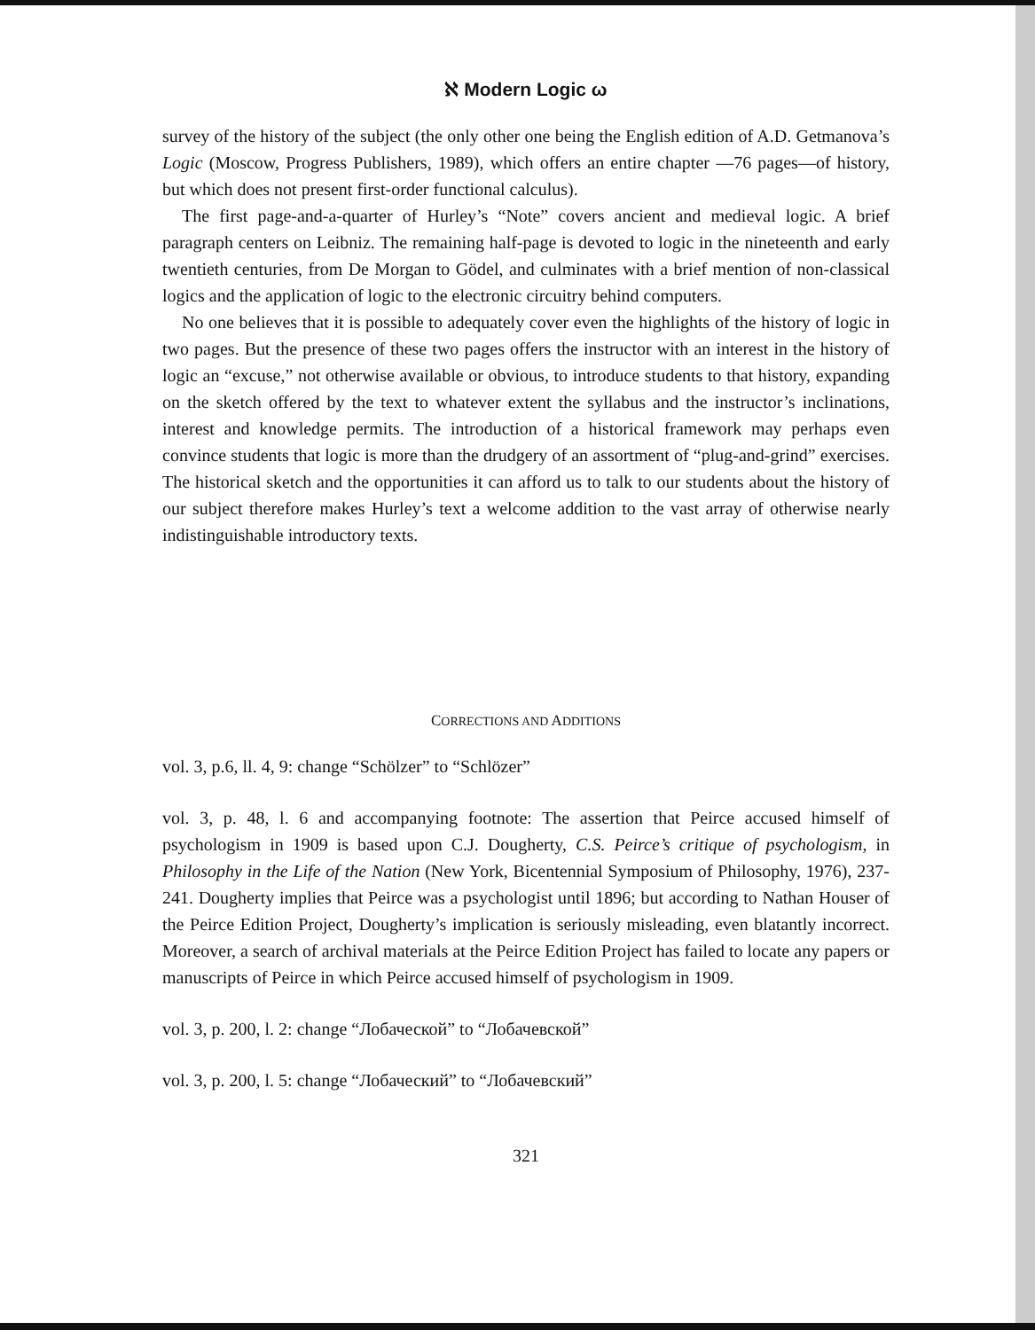ℵ Modern Logic ω
survey of the history of the subject (the only other one being the English edition of A.D. Getmanova’s Logic (Moscow, Progress Publishers, 1989), which offers an entire chapter —76 pages—of history, but which does not present first-order functional calculus).
The first page-and-a-quarter of Hurley’s “Note” covers ancient and medieval logic. A brief paragraph centers on Leibniz. The remaining half-page is devoted to logic in the nineteenth and early twentieth centuries, from De Morgan to Gödel, and culminates with a brief mention of non-classical logics and the application of logic to the electronic circuitry behind computers.
No one believes that it is possible to adequately cover even the highlights of the history of logic in two pages. But the presence of these two pages offers the instructor with an interest in the history of logic an “excuse,” not otherwise available or obvious, to introduce students to that history, expanding on the sketch offered by the text to whatever extent the syllabus and the instructor’s inclinations, interest and knowledge permits. The introduction of a historical framework may perhaps even convince students that logic is more than the drudgery of an assortment of “plug-and-grind” exercises. The historical sketch and the opportunities it can afford us to talk to our students about the history of our subject therefore makes Hurley’s text a welcome addition to the vast array of otherwise nearly indistinguishable introductory texts.
CORRECTIONS AND ADDITIONS
vol. 3, p.6, ll. 4, 9: change “Schölzer” to “Schlözer”
vol. 3, p. 48, l. 6 and accompanying footnote: The assertion that Peirce accused himself of psychologism in 1909 is based upon C.J. Dougherty, C.S. Peirce’s critique of psychologism, in Philosophy in the Life of the Nation (New York, Bicentennial Symposium of Philosophy, 1976), 237-241. Dougherty implies that Peirce was a psychologist until 1896; but according to Nathan Houser of the Peirce Edition Project, Dougherty’s implication is seriously misleading, even blatantly incorrect. Moreover, a search of archival materials at the Peirce Edition Project has failed to locate any papers or manuscripts of Peirce in which Peirce accused himself of psychologism in 1909.
vol. 3, p. 200, l. 2: change “Лобаческой” to “Лобачевской”
vol. 3, p. 200, l. 5: change “Лобаческий” to “Лобачевский”
321